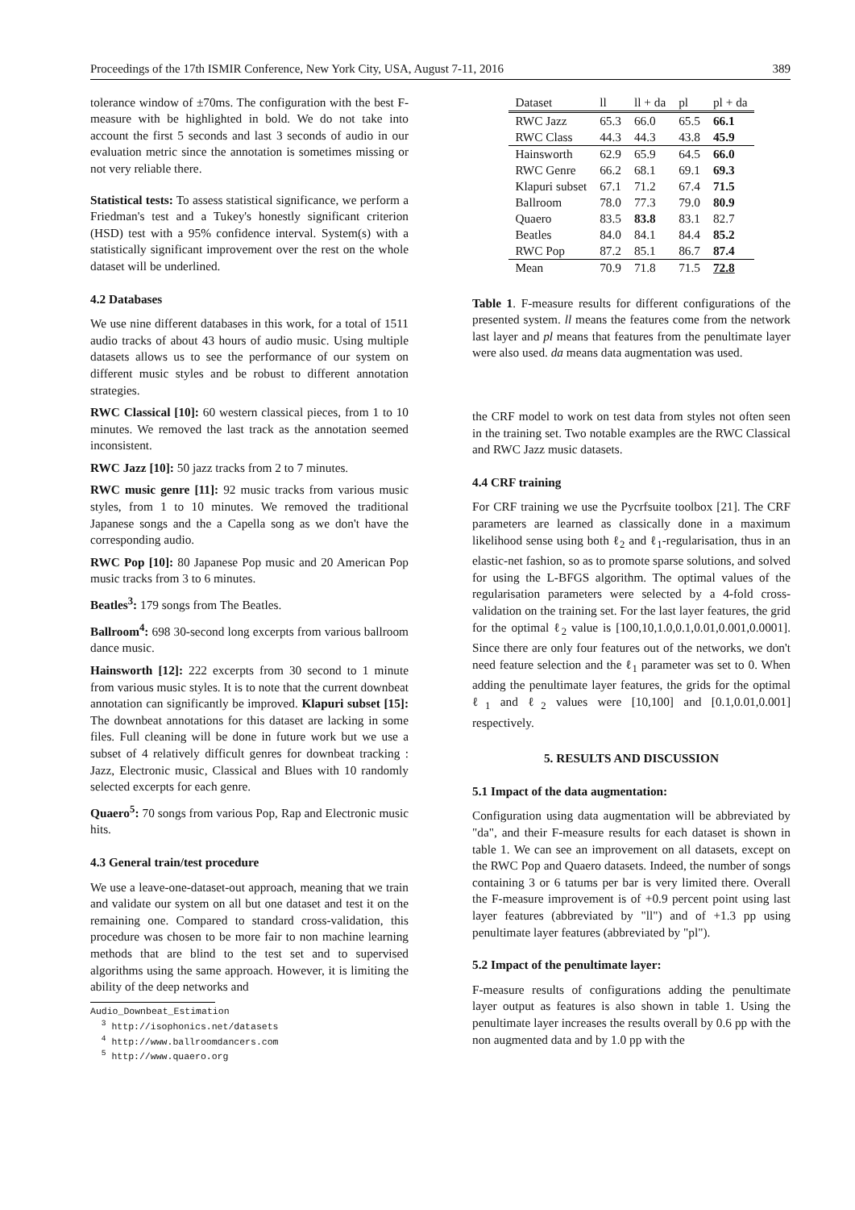Proceedings of the 17th ISMIR Conference, New York City, USA, August 7-11, 2016 389
tolerance window of ±70ms. The configuration with the best F-measure with be highlighted in bold. We do not take into account the first 5 seconds and last 3 seconds of audio in our evaluation metric since the annotation is sometimes missing or not very reliable there.
Statistical tests: To assess statistical significance, we perform a Friedman's test and a Tukey's honestly significant criterion (HSD) test with a 95% confidence interval. System(s) with a statistically significant improvement over the rest on the whole dataset will be underlined.
4.2 Databases
We use nine different databases in this work, for a total of 1511 audio tracks of about 43 hours of audio music. Using multiple datasets allows us to see the performance of our system on different music styles and be robust to different annotation strategies.
RWC Classical [10]: 60 western classical pieces, from 1 to 10 minutes. We removed the last track as the annotation seemed inconsistent.
RWC Jazz [10]: 50 jazz tracks from 2 to 7 minutes.
RWC music genre [11]: 92 music tracks from various music styles, from 1 to 10 minutes. We removed the traditional Japanese songs and the a Capella song as we don't have the corresponding audio.
RWC Pop [10]: 80 Japanese Pop music and 20 American Pop music tracks from 3 to 6 minutes.
Beatles<sup>3</sup>: 179 songs from The Beatles.
Ballroom<sup>4</sup>: 698 30-second long excerpts from various ballroom dance music.
Hainsworth [12]: 222 excerpts from 30 second to 1 minute from various music styles. It is to note that the current downbeat annotation can significantly be improved. Klapuri subset [15]: The downbeat annotations for this dataset are lacking in some files. Full cleaning will be done in future work but we use a subset of 4 relatively difficult genres for downbeat tracking : Jazz, Electronic music, Classical and Blues with 10 randomly selected excerpts for each genre.
Quaero<sup>5</sup>: 70 songs from various Pop, Rap and Electronic music hits.
4.3 General train/test procedure
We use a leave-one-dataset-out approach, meaning that we train and validate our system on all but one dataset and test it on the remaining one. Compared to standard cross-validation, this procedure was chosen to be more fair to non machine learning methods that are blind to the test set and to supervised algorithms using the same approach. However, it is limiting the ability of the deep networks and
Audio_Downbeat_Estimation
<sup>3</sup> http://isophonics.net/datasets
<sup>4</sup> http://www.ballroomdancers.com
<sup>5</sup> http://www.quaero.org
| Dataset | ll | ll + da | pl | pl + da |
| --- | --- | --- | --- | --- |
| RWC Jazz | 65.3 | 66.0 | 65.5 | 66.1 |
| RWC Class | 44.3 | 44.3 | 43.8 | 45.9 |
| Hainsworth | 62.9 | 65.9 | 64.5 | 66.0 |
| RWC Genre | 66.2 | 68.1 | 69.1 | 69.3 |
| Klapuri subset | 67.1 | 71.2 | 67.4 | 71.5 |
| Ballroom | 78.0 | 77.3 | 79.0 | 80.9 |
| Quaero | 83.5 | 83.8 | 83.1 | 82.7 |
| Beatles | 84.0 | 84.1 | 84.4 | 85.2 |
| RWC Pop | 87.2 | 85.1 | 86.7 | 87.4 |
| Mean | 70.9 | 71.8 | 71.5 | 72.8 |
Table 1. F-measure results for different configurations of the presented system. ll means the features come from the network last layer and pl means that features from the penultimate layer were also used. da means data augmentation was used.
the CRF model to work on test data from styles not often seen in the training set. Two notable examples are the RWC Classical and RWC Jazz music datasets.
4.4 CRF training
For CRF training we use the Pycrfsuite toolbox [21]. The CRF parameters are learned as classically done in a maximum likelihood sense using both ℓ<sub>2</sub> and ℓ<sub>1</sub>-regularisation, thus in an elastic-net fashion, so as to promote sparse solutions, and solved for using the L-BFGS algorithm. The optimal values of the regularisation parameters were selected by a 4-fold cross-validation on the training set. For the last layer features, the grid for the optimal ℓ<sub>2</sub> value is [100,10,1.0,0.1,0.01,0.001,0.0001]. Since there are only four features out of the networks, we don't need feature selection and the ℓ<sub>1</sub> parameter was set to 0. When adding the penultimate layer features, the grids for the optimal ℓ<sub>1</sub> and ℓ<sub>2</sub> values were [10,100] and [0.1,0.01,0.001] respectively.
5. RESULTS AND DISCUSSION
5.1 Impact of the data augmentation:
Configuration using data augmentation will be abbreviated by "da", and their F-measure results for each dataset is shown in table 1. We can see an improvement on all datasets, except on the RWC Pop and Quaero datasets. Indeed, the number of songs containing 3 or 6 tatums per bar is very limited there. Overall the F-measure improvement is of +0.9 percent point using last layer features (abbreviated by "ll") and of +1.3 pp using penultimate layer features (abbreviated by "pl").
5.2 Impact of the penultimate layer:
F-measure results of configurations adding the penultimate layer output as features is also shown in table 1. Using the penultimate layer increases the results overall by 0.6 pp with the non augmented data and by 1.0 pp with the